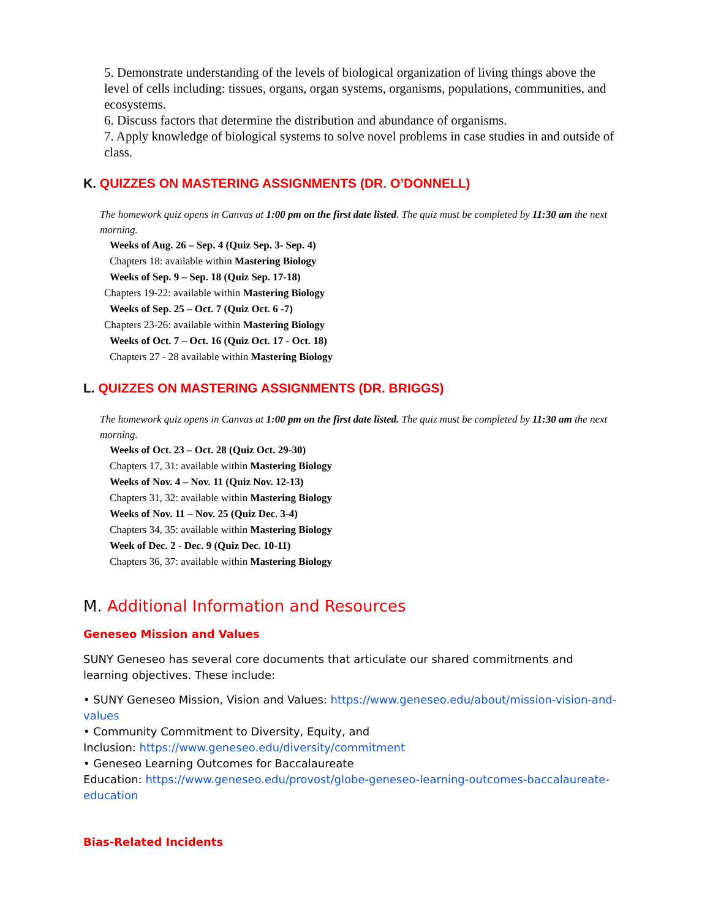5. Demonstrate understanding of the levels of biological organization of living things above the level of cells including: tissues, organs, organ systems, organisms, populations, communities, and ecosystems.
6. Discuss factors that determine the distribution and abundance of organisms.
7. Apply knowledge of biological systems to solve novel problems in case studies in and outside of class.
K. QUIZZES ON MASTERING ASSIGNMENTS (DR. O’DONNELL)
The homework quiz opens in Canvas at 1:00 pm on the first date listed. The quiz must be completed by 11:30 am the next morning.
Weeks of Aug. 26 – Sep. 4 (Quiz Sep. 3- Sep. 4)
Chapters 18: available within Mastering Biology
Weeks of Sep. 9 – Sep. 18 (Quiz Sep. 17-18)
Chapters 19-22: available within Mastering Biology
Weeks of Sep. 25 – Oct. 7 (Quiz Oct. 6 -7)
Chapters 23-26: available within Mastering Biology
Weeks of Oct. 7 – Oct. 16 (Quiz Oct. 17 - Oct. 18)
Chapters 27 - 28 available within Mastering Biology
L. QUIZZES ON MASTERING ASSIGNMENTS (DR. BRIGGS)
The homework quiz opens in Canvas at 1:00 pm on the first date listed. The quiz must be completed by 11:30 am the next morning.
Weeks of Oct. 23 – Oct. 28 (Quiz Oct. 29-30)
Chapters 17, 31: available within Mastering Biology
Weeks of Nov. 4 – Nov. 11 (Quiz Nov. 12-13)
Chapters 31, 32: available within Mastering Biology
Weeks of Nov. 11 – Nov. 25 (Quiz Dec. 3-4)
Chapters 34, 35: available within Mastering Biology
Week of Dec. 2 - Dec. 9 (Quiz Dec. 10-11)
Chapters 36, 37: available within Mastering Biology
M. Additional Information and Resources
Geneseo Mission and Values
SUNY Geneseo has several core documents that articulate our shared commitments and learning objectives. These include:
• SUNY Geneseo Mission, Vision and Values: https://www.geneseo.edu/about/mission-vision-and-values
• Community Commitment to Diversity, Equity, and
Inclusion: https://www.geneseo.edu/diversity/commitment
• Geneseo Learning Outcomes for Baccalaureate
Education: https://www.geneseo.edu/provost/globe-geneseo-learning-outcomes-baccalaureate-education
Bias-Related Incidents